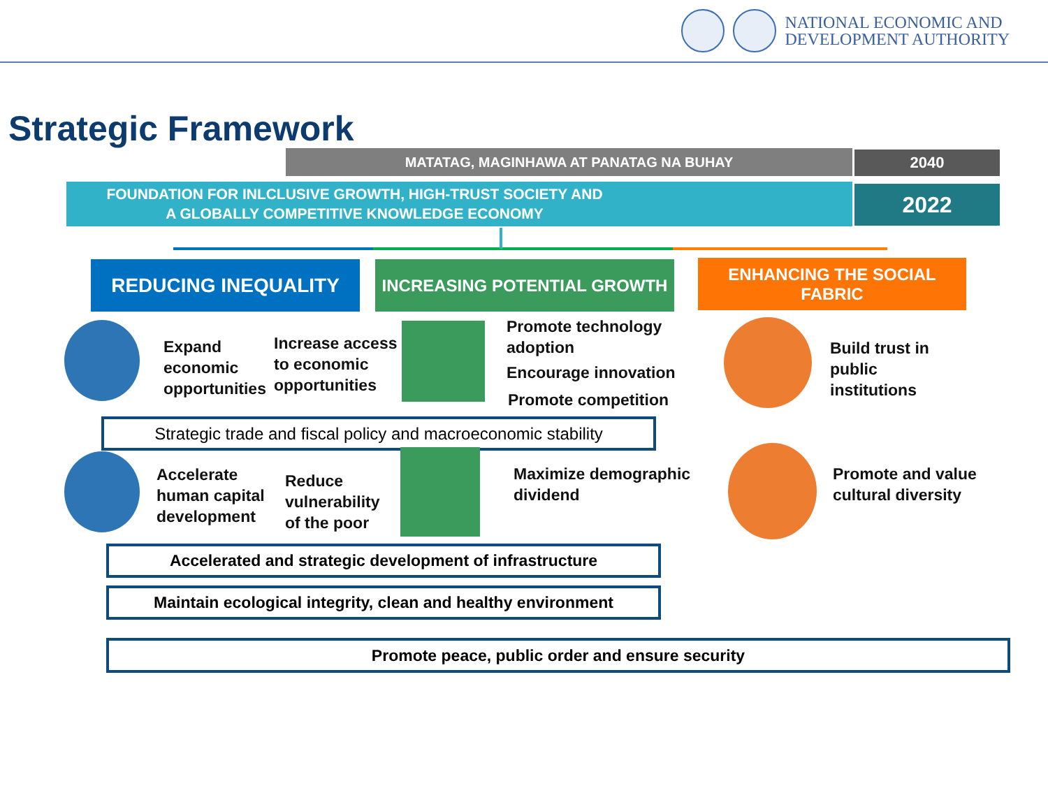NATIONAL ECONOMIC AND
DEVELOPMENT AUTHORITY
Strategic Framework
MATATAG, MAGINHAWA AT PANATAG NA BUHAY 2040
FOUNDATION FOR INLCLUSIVE GROWTH, HIGH-TRUST SOCIETY AND
A GLOBALLY COMPETITIVE KNOWLEDGE ECONOMY
2022
REDUCING INEQUALITY INCREASING POTENTIAL GROWTH
ENHANCING THE SOCIAL FABRIC
Expand
economic
opportunities
Increase access
to economic
opportunities
Promote technology
adoption
Encourage innovation
Promote competition
Build trust in
public
institutions
Strategic trade and fiscal policy and macroeconomic stability
Accelerate
human capital
development
Reduce
vulnerability
of the poor
Maximize demographic
dividend
Promote and value
cultural diversity
Accelerated and strategic development of infrastructure
Maintain ecological integrity, clean and healthy environment
Promote peace, public order and ensure security